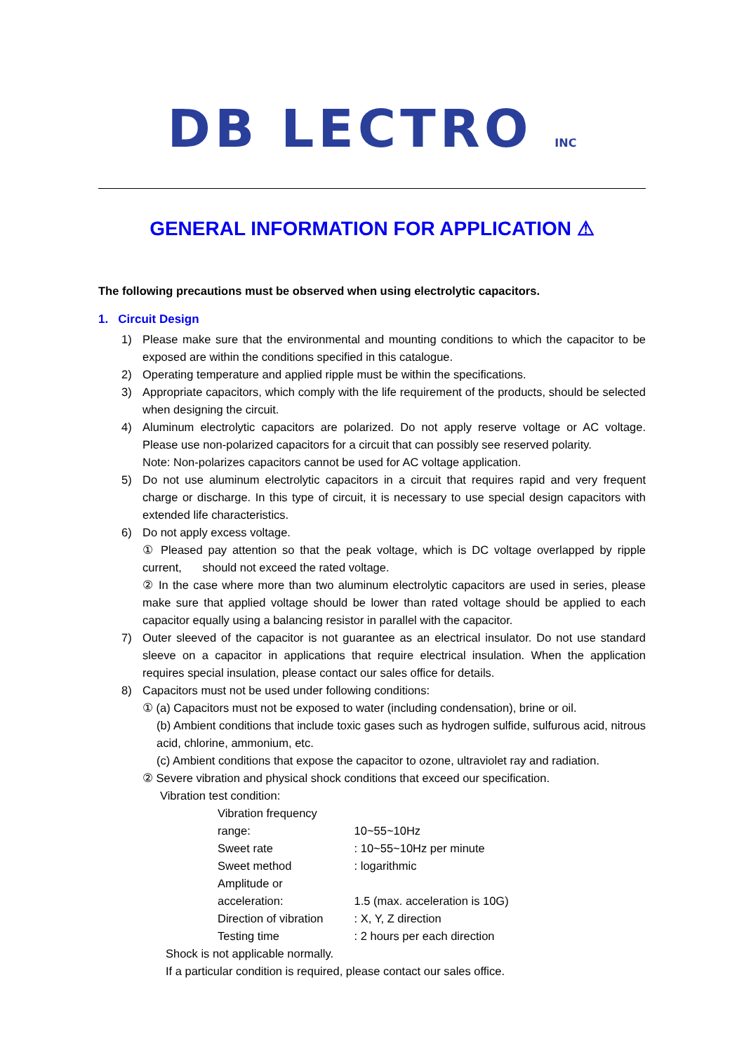DB LECTRO INC
GENERAL INFORMATION FOR APPLICATION ⚠
The following precautions must be observed when using electrolytic capacitors.
1. Circuit Design
1) Please make sure that the environmental and mounting conditions to which the capacitor to be exposed are within the conditions specified in this catalogue.
2) Operating temperature and applied ripple must be within the specifications.
3) Appropriate capacitors, which comply with the life requirement of the products, should be selected when designing the circuit.
4) Aluminum electrolytic capacitors are polarized. Do not apply reserve voltage or AC voltage. Please use non-polarized capacitors for a circuit that can possibly see reserved polarity.
Note: Non-polarizes capacitors cannot be used for AC voltage application.
5) Do not use aluminum electrolytic capacitors in a circuit that requires rapid and very frequent charge or discharge. In this type of circuit, it is necessary to use special design capacitors with extended life characteristics.
6) Do not apply excess voltage.
① Pleased pay attention so that the peak voltage, which is DC voltage overlapped by ripple current, should not exceed the rated voltage.
② In the case where more than two aluminum electrolytic capacitors are used in series, please make sure that applied voltage should be lower than rated voltage should be applied to each capacitor equally using a balancing resistor in parallel with the capacitor.
7) Outer sleeved of the capacitor is not guarantee as an electrical insulator. Do not use standard sleeve on a capacitor in applications that require electrical insulation. When the application requires special insulation, please contact our sales office for details.
8) Capacitors must not be used under following conditions:
① (a) Capacitors must not be exposed to water (including condensation), brine or oil.
(b) Ambient conditions that include toxic gases such as hydrogen sulfide, sulfurous acid, nitrous acid, chlorine, ammonium, etc.
(c) Ambient conditions that expose the capacitor to ozone, ultraviolet ray and radiation.
② Severe vibration and physical shock conditions that exceed our specification.
Vibration test condition:
Vibration frequency range: 10~55~10Hz
Sweet rate : 10~55~10Hz per minute
Sweet method : logarithmic
Amplitude or acceleration: 1.5 (max. acceleration is 10G)
Direction of vibration : X, Y, Z direction
Testing time : 2 hours per each direction
Shock is not applicable normally.
If a particular condition is required, please contact our sales office.